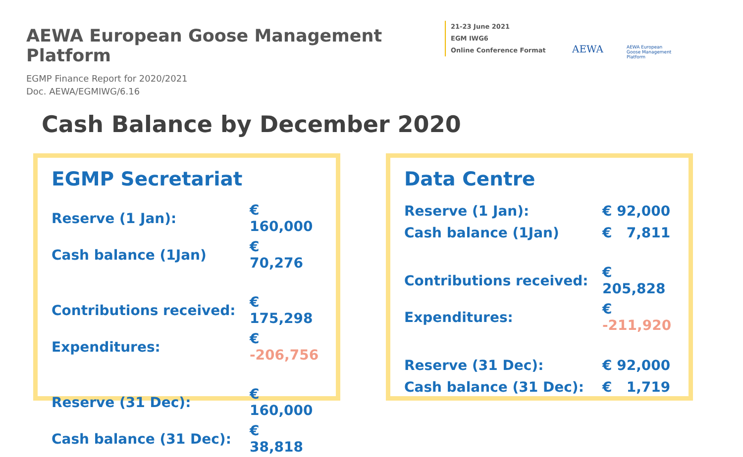AEWA European Goose Management Platform
21-23 June 2021
EGM IWG6
Online Conference Format
AEWA
AEWA European Goose Management Platform
EGMP Finance Report for 2020/2021
Doc. AEWA/EGMIWG/6.16
Cash Balance by December 2020
EGMP Secretariat
| Reserve (1 Jan): | € 160,000 |
| Cash balance (1Jan) | € 70,276 |
| Contributions received: | € 175,298 |
| Expenditures: | € -206,756 |
| Reserve (31 Dec): | € 160,000 |
| Cash balance (31 Dec): | € 38,818 |
Data Centre
| Reserve (1 Jan): | € 92,000 |
| Cash balance (1Jan) | € 7,811 |
| Contributions received: | € 205,828 |
| Expenditures: | € -211,920 |
| Reserve (31 Dec): | € 92,000 |
| Cash balance (31 Dec): | € 1,719 |